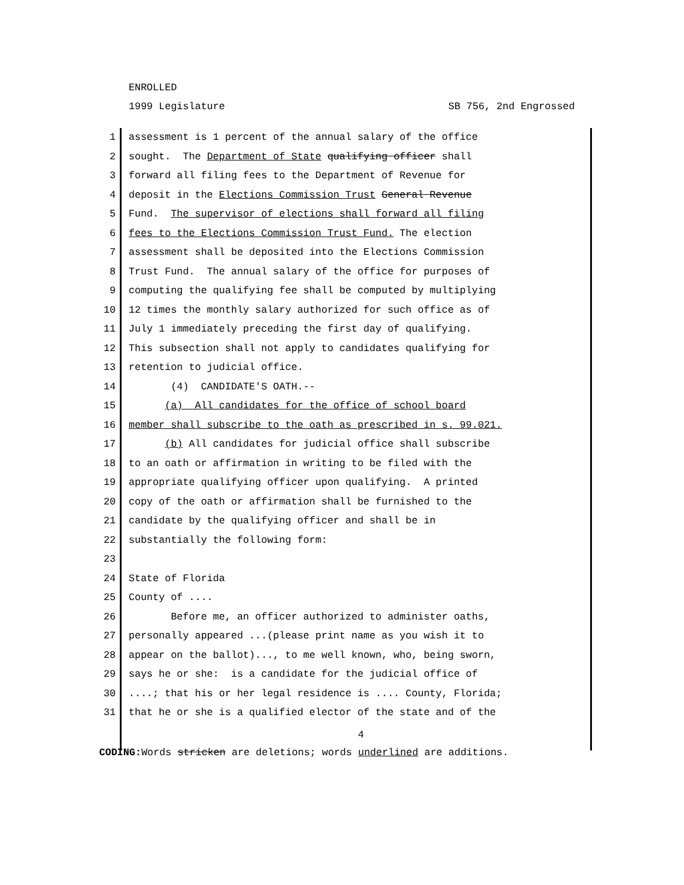ENROLLED
1999 Legislature SB 756, 2nd Engrossed
1 assessment is 1 percent of the annual salary of the office
2 sought. The Department of State qualifying officer shall
3 forward all filing fees to the Department of Revenue for
4 deposit in the Elections Commission Trust General Revenue
5 Fund. The supervisor of elections shall forward all filing
6 fees to the Elections Commission Trust Fund. The election
7 assessment shall be deposited into the Elections Commission
8 Trust Fund. The annual salary of the office for purposes of
9 computing the qualifying fee shall be computed by multiplying
10 12 times the monthly salary authorized for such office as of
11 July 1 immediately preceding the first day of qualifying.
12 This subsection shall not apply to candidates qualifying for
13 retention to judicial office.
14 (4) CANDIDATE'S OATH.--
15 (a) All candidates for the office of school board
16 member shall subscribe to the oath as prescribed in s. 99.021.
17 (b) All candidates for judicial office shall subscribe
18 to an oath or affirmation in writing to be filed with the
19 appropriate qualifying officer upon qualifying. A printed
20 copy of the oath or affirmation shall be furnished to the
21 candidate by the qualifying officer and shall be in
22 substantially the following form:
23
24 State of Florida
25 County of ....
26 Before me, an officer authorized to administer oaths,
27 personally appeared ...(please print name as you wish it to
28 appear on the ballot)..., to me well known, who, being sworn,
29 says he or she: is a candidate for the judicial office of
30....; that his or her legal residence is .... County, Florida;
31 that he or she is a qualified elector of the state and of the
4
CODING: Words stricken are deletions; words underlined are additions.